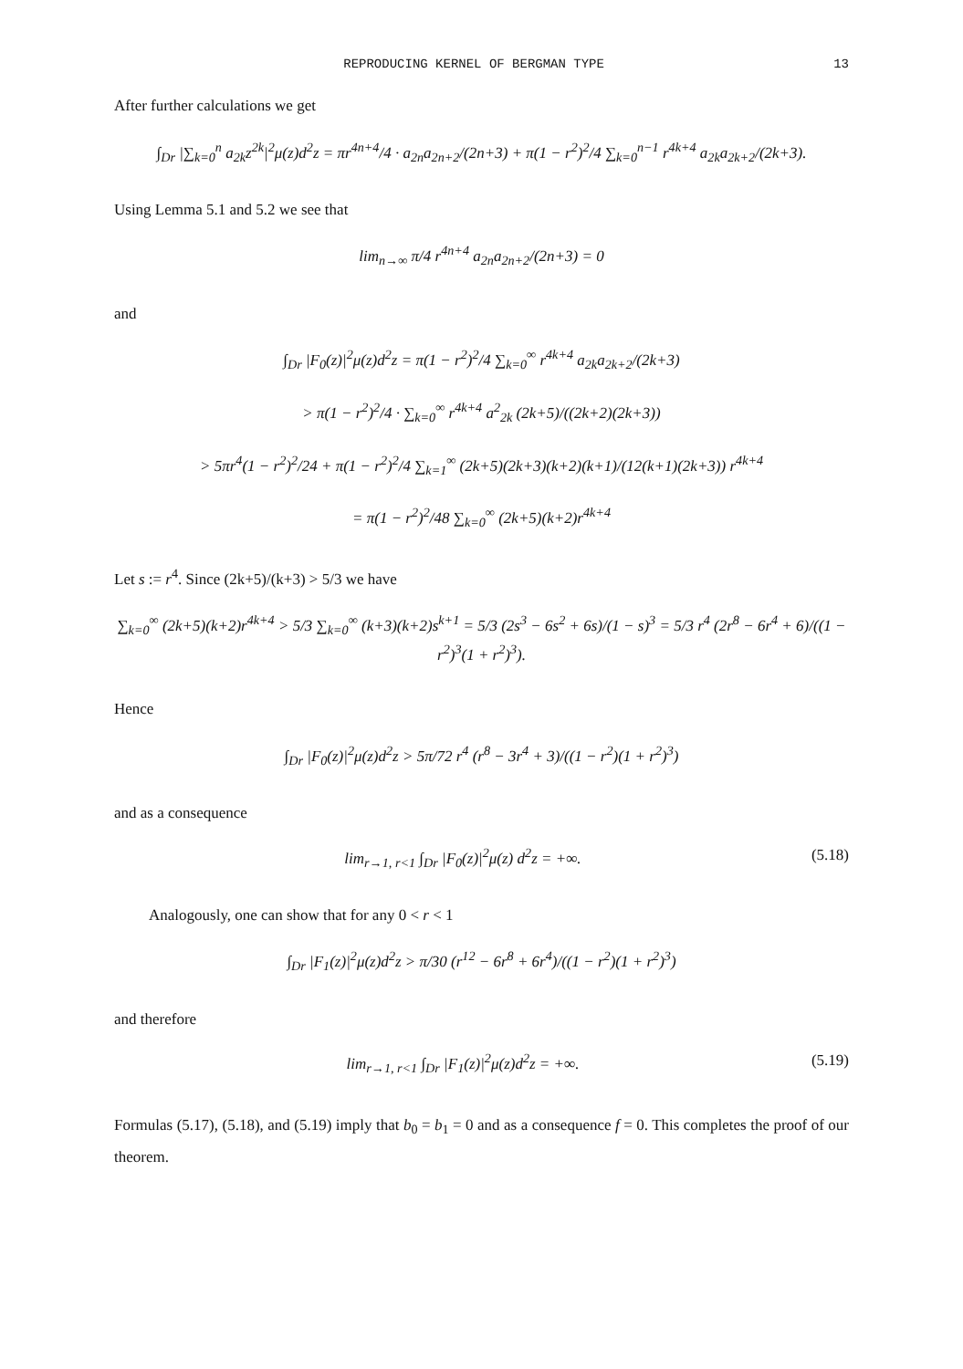REPRODUCING KERNEL OF BERGMAN TYPE 13
After further calculations we get
∫<sub>Dr</sub> |∑<sub>k=0</sub><sup>n</sup> a<sub>2k</sub>z<sup>2k</sup>|<sup>2</sup>μ(z)d<sup>2</sup>z = πr<sup>4n+4</sup>/4 · a<sub>2n</sub>a<sub>2n+2</sub>/(2n+3) + π(1 − r<sup>2</sup>)<sup>2</sup>/4 ∑<sub>k=0</sub><sup>n−1</sup> r<sup>4k+4</sup> a<sub>2k</sub>a<sub>2k+2</sub>/(2k+3).
Using Lemma 5.1 and 5.2 we see that
lim<sub>n→∞</sub> π/4 r<sup>4n+4</sup> a<sub>2n</sub>a<sub>2n+2</sub>/(2n+3) = 0
and
∫<sub>Dr</sub> |F<sub>0</sub>(z)|<sup>2</sup>μ(z)d<sup>2</sup>z = π(1 − r<sup>2</sup>)<sup>2</sup>/4 ∑<sub>k=0</sub><sup>∞</sup> r<sup>4k+4</sup> a<sub>2k</sub>a<sub>2k+2</sub>/(2k+3)
> π(1 − r<sup>2</sup>)<sup>2</sup>/4 · ∑<sub>k=0</sub><sup>∞</sup> r<sup>4k+4</sup> a<sup>2</sup><sub>2k</sub> (2k+5)/((2k+2)(2k+3))
> 5πr<sup>4</sup>(1 − r<sup>2</sup>)<sup>2</sup>/24 + π(1 − r<sup>2</sup>)<sup>2</sup>/4 ∑<sub>k=1</sub><sup>∞</sup> (2k+5)(2k+3)(k+2)(k+1)/(12(k+1)(2k+3)) r<sup>4k+4</sup>
= π(1 − r<sup>2</sup>)<sup>2</sup>/48 ∑<sub>k=0</sub><sup>∞</sup> (2k+5)(k+2)r<sup>4k+4</sup>
Let s := r<sup>4</sup>. Since (2k+5)/(k+3) > 5/3 we have
∑<sub>k=0</sub><sup>∞</sup> (2k+5)(k+2)r<sup>4k+4</sup> > 5/3 ∑<sub>k=0</sub><sup>∞</sup> (k+3)(k+2)s<sup>k+1</sup> = 5/3 (2s<sup>3</sup> − 6s<sup>2</sup> + 6s)/(1 − s)<sup>3</sup> = 5/3 r<sup>4</sup> (2r<sup>8</sup> − 6r<sup>4</sup> + 6)/((1 − r<sup>2</sup>)<sup>3</sup>(1 + r<sup>2</sup>)<sup>3</sup>).
Hence
∫<sub>Dr</sub> |F<sub>0</sub>(z)|<sup>2</sup>μ(z)d<sup>2</sup>z > 5π/72 r<sup>4</sup> (r<sup>8</sup> − 3r<sup>4</sup> + 3)/((1 − r<sup>2</sup>)(1 + r<sup>2</sup>)<sup>3</sup>)
and as a consequence
lim<sub>r→1, r<1</sub> ∫<sub>Dr</sub> |F<sub>0</sub>(z)|<sup>2</sup>μ(z) d<sup>2</sup>z = +∞. (5.18)
Analogously, one can show that for any 0 < r < 1
∫<sub>Dr</sub> |F<sub>1</sub>(z)|<sup>2</sup>μ(z)d<sup>2</sup>z > π/30 (r<sup>12</sup> − 6r<sup>8</sup> + 6r<sup>4</sup>)/((1 − r<sup>2</sup>)(1 + r<sup>2</sup>)<sup>3</sup>)
and therefore
lim<sub>r→1, r<1</sub> ∫<sub>Dr</sub> |F<sub>1</sub>(z)|<sup>2</sup>μ(z)d<sup>2</sup>z = +∞. (5.19)
Formulas (5.17), (5.18), and (5.19) imply that b<sub>0</sub> = b<sub>1</sub> = 0 and as a consequence f = 0. This completes the proof of our theorem.